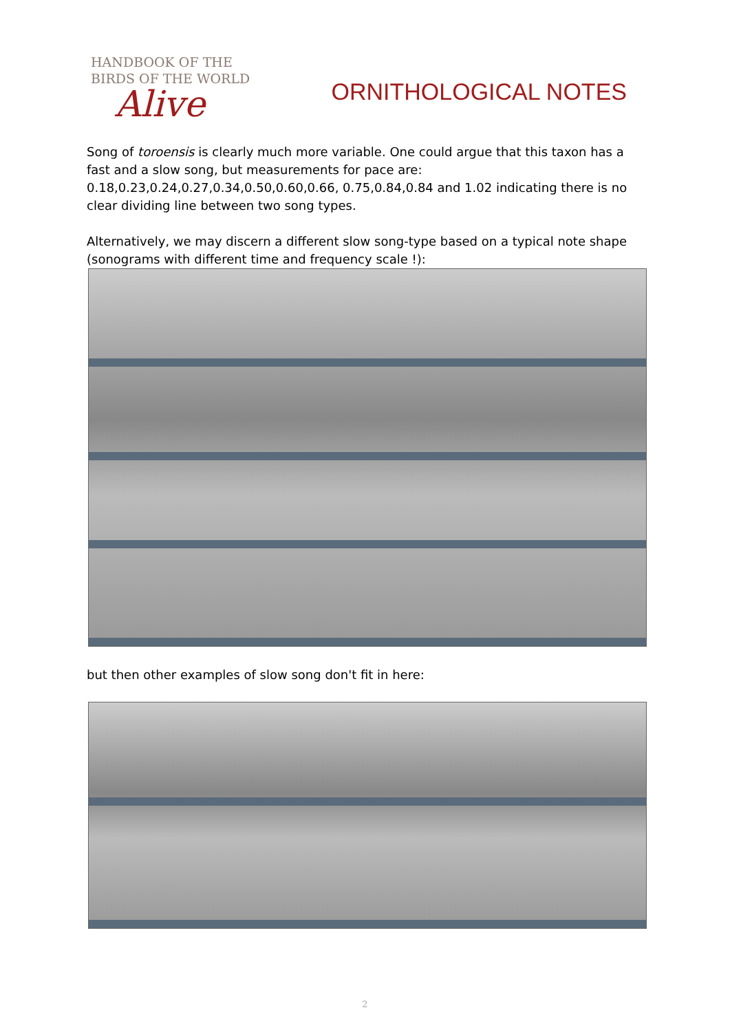HANDBOOK OF THE
BIRDS OF THE WORLD
Alive
ORNITHOLOGICAL NOTES
Song of toroensis is clearly much more variable. One could argue that this taxon has a fast and a slow song, but measurements for pace are: 0.18,0.23,0.24,0.27,0.34,0.50,0.60,0.66, 0.75,0.84,0.84 and 1.02 indicating there is no clear dividing line between two song types.
Alternatively, we may discern a different slow song-type based on a typical note shape (sonograms with different time and frequency scale !):
but then other examples of slow song don't fit in here:
2